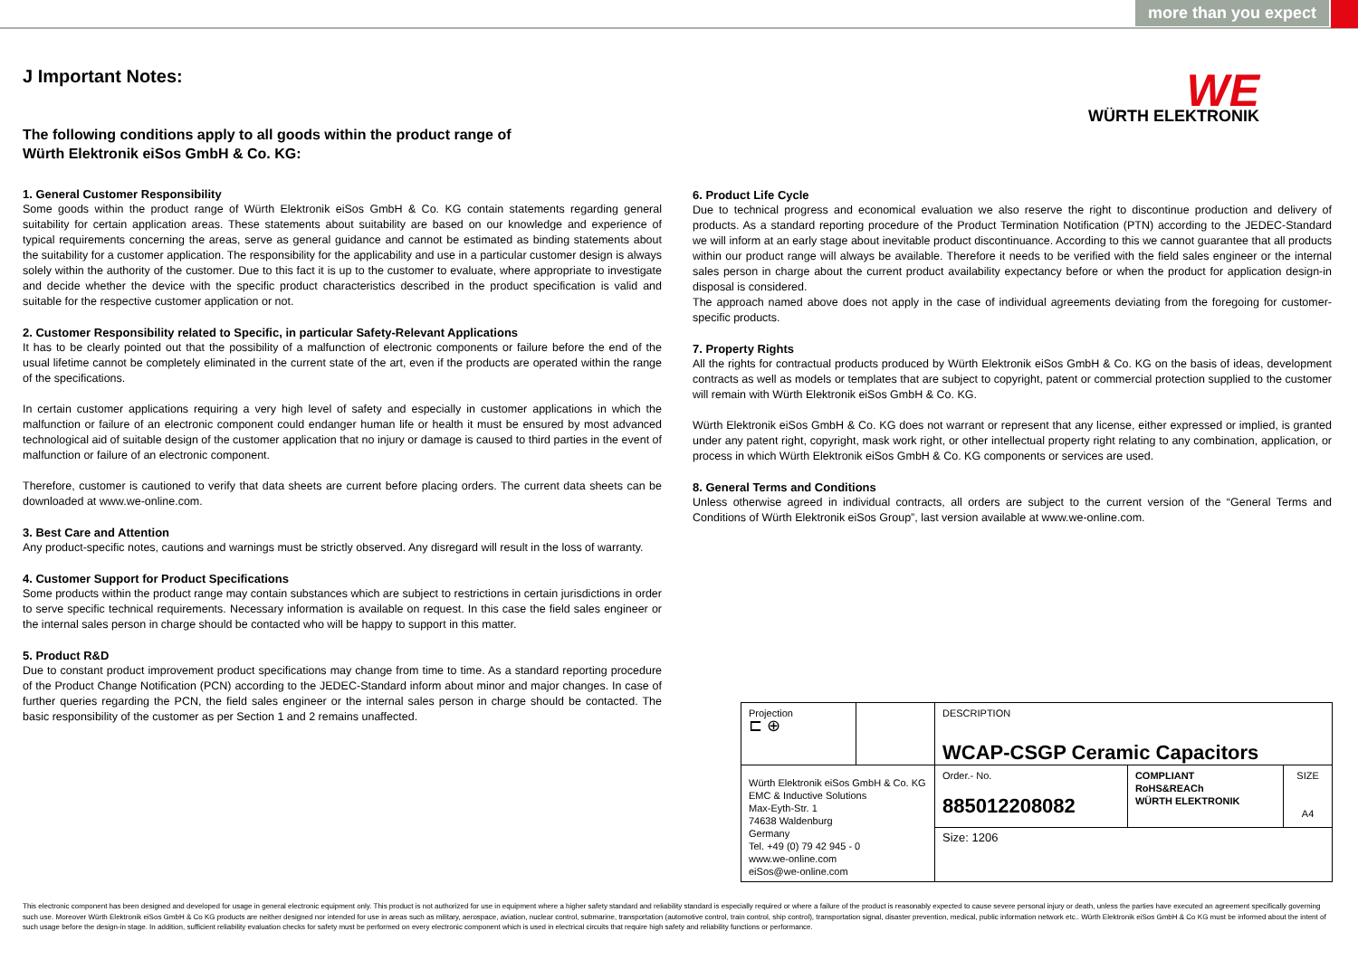more than you expect
J Important Notes:
The following conditions apply to all goods within the product range of
Würth Elektronik eiSos GmbH & Co. KG:
1. General Customer Responsibility
Some goods within the product range of Würth Elektronik eiSos GmbH & Co. KG contain statements regarding general suitability for certain application areas. These statements about suitability are based on our knowledge and experience of typical requirements concerning the areas, serve as general guidance and cannot be estimated as binding statements about the suitability for a customer application. The responsibility for the applicability and use in a particular customer design is always solely within the authority of the customer. Due to this fact it is up to the customer to evaluate, where appropriate to investigate and decide whether the device with the specific product characteristics described in the product specification is valid and suitable for the respective customer application or not.
2. Customer Responsibility related to Specific, in particular Safety-Relevant Applications
It has to be clearly pointed out that the possibility of a malfunction of electronic components or failure before the end of the usual lifetime cannot be completely eliminated in the current state of the art, even if the products are operated within the range of the specifications.
In certain customer applications requiring a very high level of safety and especially in customer applications in which the malfunction or failure of an electronic component could endanger human life or health it must be ensured by most advanced technological aid of suitable design of the customer application that no injury or damage is caused to third parties in the event of malfunction or failure of an electronic component.
Therefore, customer is cautioned to verify that data sheets are current before placing orders. The current data sheets can be downloaded at www.we-online.com.
3. Best Care and Attention
Any product-specific notes, cautions and warnings must be strictly observed. Any disregard will result in the loss of warranty.
4. Customer Support for Product Specifications
Some products within the product range may contain substances which are subject to restrictions in certain jurisdictions in order to serve specific technical requirements. Necessary information is available on request. In this case the field sales engineer or the internal sales person in charge should be contacted who will be happy to support in this matter.
5. Product R&D
Due to constant product improvement product specifications may change from time to time. As a standard reporting procedure of the Product Change Notification (PCN) according to the JEDEC-Standard inform about minor and major changes. In case of further queries regarding the PCN, the field sales engineer or the internal sales person in charge should be contacted. The basic responsibility of the customer as per Section 1 and 2 remains unaffected.
WE
WÜRTH ELEKTRONIK
6. Product Life Cycle
Due to technical progress and economical evaluation we also reserve the right to discontinue production and delivery of products. As a standard reporting procedure of the Product Termination Notification (PTN) according to the JEDEC-Standard we will inform at an early stage about inevitable product discontinuance. According to this we cannot guarantee that all products within our product range will always be available. Therefore it needs to be verified with the field sales engineer or the internal sales person in charge about the current product availability expectancy before or when the product for application design-in disposal is considered.
The approach named above does not apply in the case of individual agreements deviating from the foregoing for customer-specific products.
7. Property Rights
All the rights for contractual products produced by Würth Elektronik eiSos GmbH & Co. KG on the basis of ideas, development contracts as well as models or templates that are subject to copyright, patent or commercial protection supplied to the customer will remain with Würth Elektronik eiSos GmbH & Co. KG.
Würth Elektronik eiSos GmbH & Co. KG does not warrant or represent that any license, either expressed or implied, is granted under any patent right, copyright, mask work right, or other intellectual property right relating to any combination, application, or process in which Würth Elektronik eiSos GmbH & Co. KG components or services are used.
8. General Terms and Conditions
Unless otherwise agreed in individual contracts, all orders are subject to the current version of the “General Terms and Conditions of Würth Elektronik eiSos Group”, last version available at www.we-online.com.
| Projection ⊏ ⊕ | | DESCRIPTION WCAP-CSGP Ceramic Capacitors | | |
| Würth Elektronik eiSos GmbH & Co. KG EMC & Inductive Solutions Max-Eyth-Str. 1 74638 Waldenburg Germany Tel. +49 (0) 79 42 945 - 0 www.we-online.com eiSos@we-online.com | | | | |
| | | Order.- No. 885012208082 | COMPLIANT RoHS&REACh WÜRTH ELEKTRONIK | SIZE A4 |
| | | Size: 1206 | | |
This electronic component has been designed and developed for usage in general electronic equipment only. This product is not authorized for use in equipment where a higher safety standard and reliability standard is especially required or where a failure of the product is reasonably expected to cause severe personal injury or death, unless the parties have executed an agreement specifically governing such use. Moreover Würth Elektronik eiSos GmbH & Co KG products are neither designed nor intended for use in areas such as military, aerospace, aviation, nuclear control, submarine, transportation (automotive control, train control, ship control), transportation signal, disaster prevention, medical, public information network etc.. Würth Elektronik eiSos GmbH & Co KG must be informed about the intent of such usage before the design-in stage. In addition, sufficient reliability evaluation checks for safety must be performed on every electronic component which is used in electrical circuits that require high safety and reliability functions or performance.